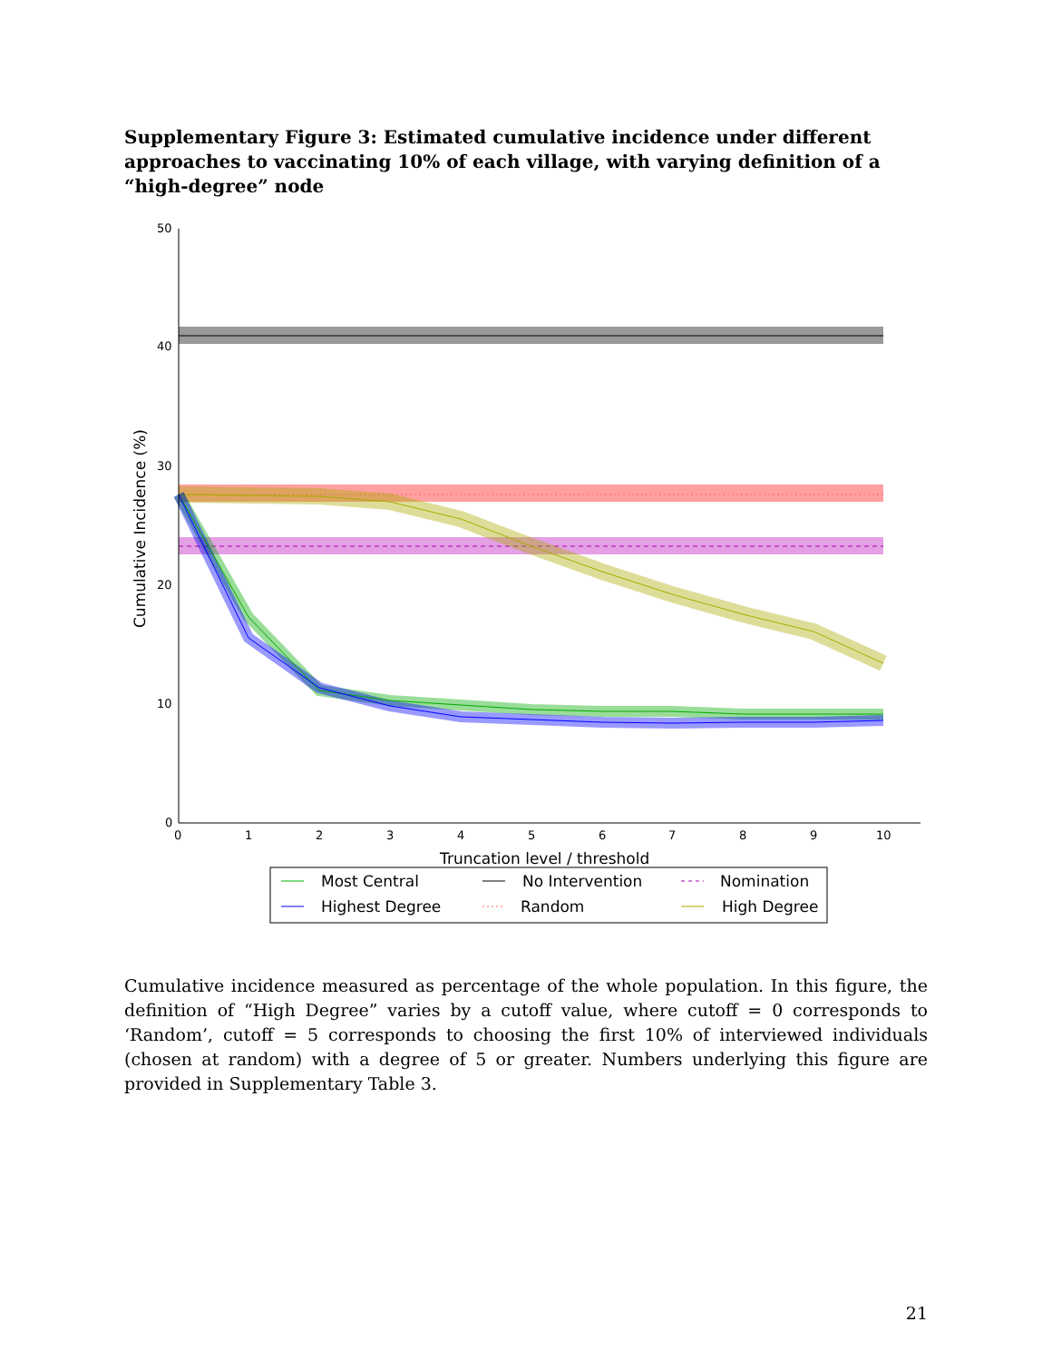Supplementary Figure 3: Estimated cumulative incidence under different approaches to vaccinating 10% of each village, with varying definition of a “high-degree” node
50
40
30
20
10
0
0
1
2
3
4
5
6
7
8
9
10
Cumulative Incidence (%)
Truncation level / threshold
Most Central
No Intervention
Nomination
Highest Degree
Random
High Degree
Cumulative incidence measured as percentage of the whole population. In this figure, the definition of “High Degree” varies by a cutoff value, where cutoff = 0 corresponds to ‘Random’, cutoff = 5 corresponds to choosing the first 10% of interviewed individuals (chosen at random) with a degree of 5 or greater. Numbers underlying this figure are provided in Supplementary Table 3.
21